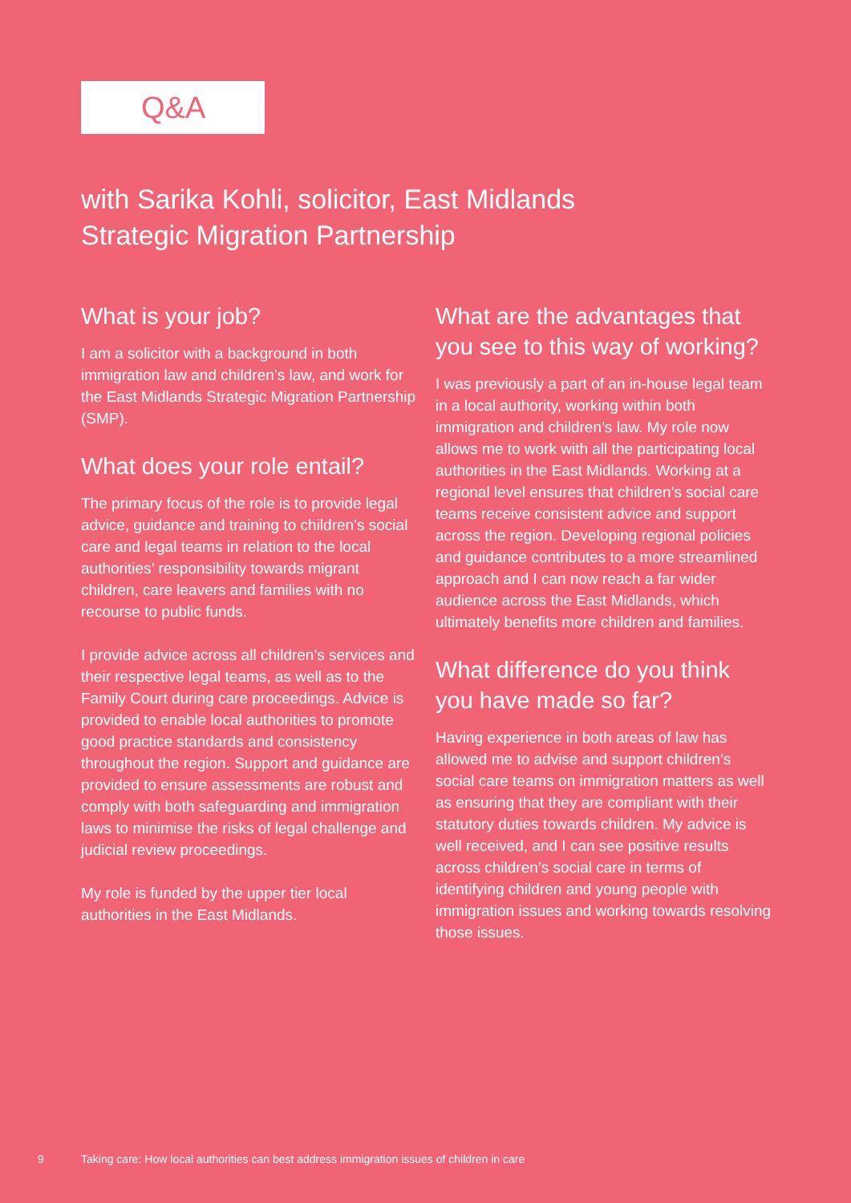Q&A
with Sarika Kohli, solicitor, East Midlands Strategic Migration Partnership
What is your job?
I am a solicitor with a background in both immigration law and children’s law, and work for the East Midlands Strategic Migration Partnership (SMP).
What does your role entail?
The primary focus of the role is to provide legal advice, guidance and training to children’s social care and legal teams in relation to the local authorities’ responsibility towards migrant children, care leavers and families with no recourse to public funds.
I provide advice across all children’s services and their respective legal teams, as well as to the Family Court during care proceedings. Advice is provided to enable local authorities to promote good practice standards and consistency throughout the region. Support and guidance are provided to ensure assessments are robust and comply with both safeguarding and immigration laws to minimise the risks of legal challenge and judicial review proceedings.
My role is funded by the upper tier local authorities in the East Midlands.
What are the advantages that you see to this way of working?
I was previously a part of an in-house legal team in a local authority, working within both immigration and children’s law. My role now allows me to work with all the participating local authorities in the East Midlands. Working at a regional level ensures that children’s social care teams receive consistent advice and support across the region. Developing regional policies and guidance contributes to a more streamlined approach and I can now reach a far wider audience across the East Midlands, which ultimately benefits more children and families.
What difference do you think you have made so far?
Having experience in both areas of law has allowed me to advise and support children’s social care teams on immigration matters as well as ensuring that they are compliant with their statutory duties towards children. My advice is well received, and I can see positive results across children’s social care in terms of identifying children and young people with immigration issues and working towards resolving those issues.
9 Taking care: How local authorities can best address immigration issues of children in care